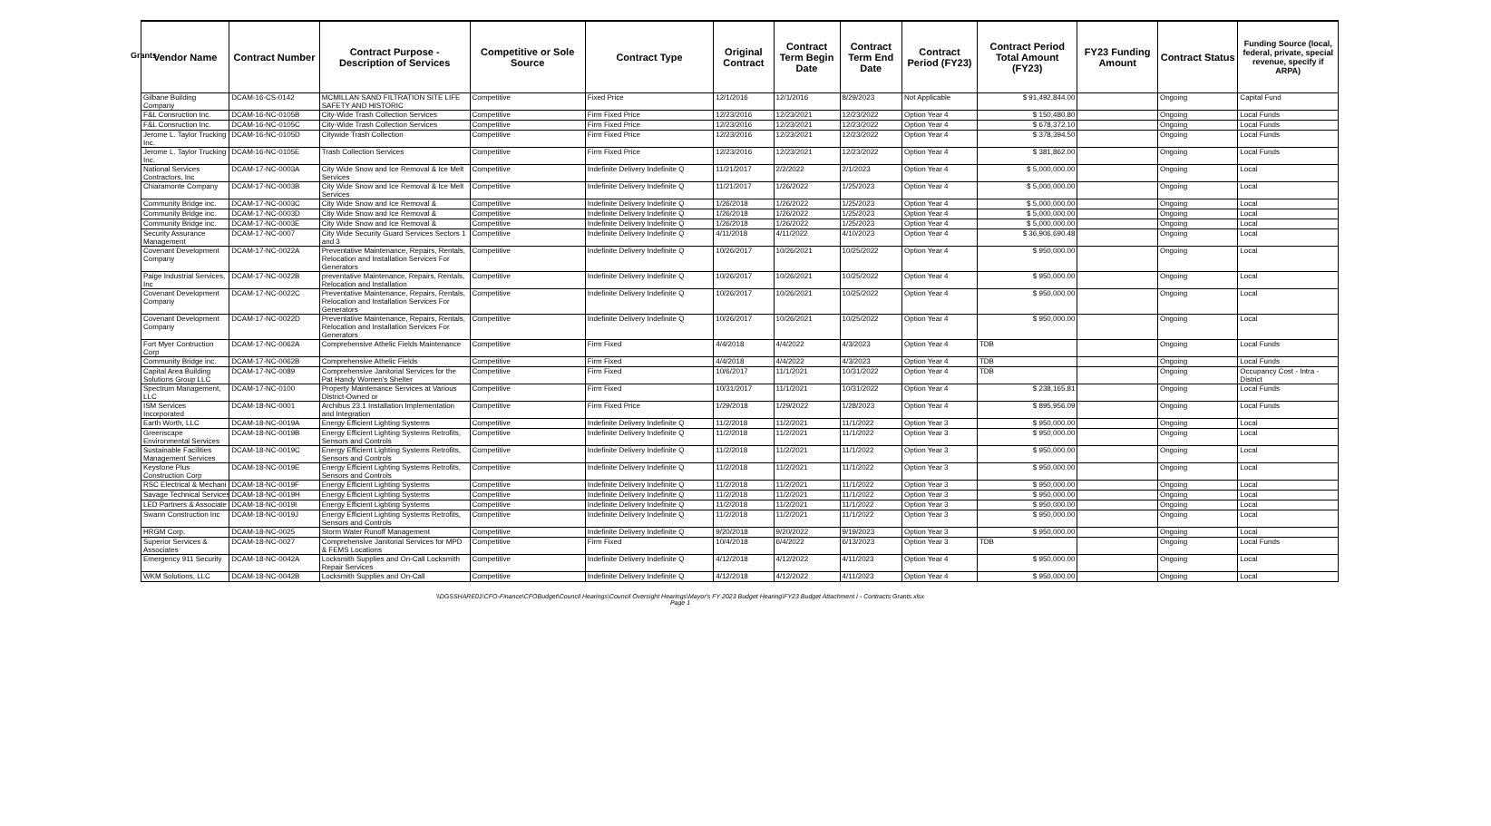Grants
| Vendor Name | Contract Number | Contract Purpose - Description of Services | Competitive or Sole Source | Contract Type | Original Contract | Contract Term Begin Date | Contract Term End Date | Contract Period (FY23) | Contract Period Total Amount (FY23) | FY23 Funding Amount | Contract Status | Funding Source (local, federal, private, special revenue, specify if ARPA) |
| --- | --- | --- | --- | --- | --- | --- | --- | --- | --- | --- | --- | --- |
| Gilbane Building Company | DCAM-16-CS-0142 | MCMILLAN SAND FILTRATION SITE LIFE SAFETY AND HISTORIC | Competitive | Fixed Price | 12/1/2016 | 12/1/2016 | 8/29/2023 | Not Applicable | $ 91,492,844.00 | | Ongoing | Capital Fund |
| F&L Consruction Inc. | DCAM-16-NC-0105B | City-Wide Trash Collection Services | Competitive | Firm Fixed Price | 12/23/2016 | 12/23/2021 | 12/23/2022 | Option Year 4 | $ 150,480.80 | | Ongoing | Local Funds |
| F&L Consruction Inc. | DCAM-16-NC-0105C | City-Wide Trash Collection Services | Competitive | Firm Fixed Price | 12/23/2016 | 12/23/2021 | 12/23/2022 | Option Year 4 | $ 678,372.10 | | Ongoing | Local Funds |
| Jerome L. Taylor Trucking Inc. | DCAM-16-NC-0105D | Citywide Trash Collection | Competitive | Firm Fixed Price | 12/23/2016 | 12/23/2021 | 12/23/2022 | Option Year 4 | $ 378,394.50 | | Ongoing | Local Funds |
| Jerome L. Taylor Trucking Inc. | DCAM-16-NC-0105E | Trash Collection Services | Competitive | Firm Fixed Price | 12/23/2016 | 12/23/2021 | 12/23/2022 | Option Year 4 | $ 381,862.00 | | Ongoing | Local Funds |
| National Services Contractors, Inc | DCAM-17-NC-0003A | City Wide Snow and Ice Removal & Ice Melt Services | Competitive | Indefinite Delivery Indefinite Q | 11/21/2017 | 2/2/2022 | 2/1/2023 | Option Year 4 | $ 5,000,000.00 | | Ongoing | Local |
| Chiaramonte Company | DCAM-17-NC-0003B | City Wide Snow and Ice Removal & Ice Melt Services | Competitive | Indefinite Delivery Indefinite Q | 11/21/2017 | 1/26/2022 | 1/25/2023 | Option Year 4 | $ 5,000,000.00 | | Ongoing | Local |
| Community Bridge inc. | DCAM-17-NC-0003C | City Wide Snow and Ice Removal & | Competitive | Indefinite Delivery Indefinite Q | 1/26/2018 | 1/26/2022 | 1/25/2023 | Option Year 4 | $ 5,000,000.00 | | Ongoing | Local |
| Community Bridge inc. | DCAM-17-NC-0003D | City Wide Snow and Ice Removal & | Competitive | Indefinite Delivery Indefinite Q | 1/26/2018 | 1/26/2022 | 1/25/2023 | Option Year 4 | $ 5,000,000.00 | | Ongoing | Local |
| Community Bridge inc. | DCAM-17-NC-0003E | City Wide Snow and Ice Removal & | Competitive | Indefinite Delivery Indefinite Q | 1/26/2018 | 1/26/2022 | 1/25/2023 | Option Year 4 | $ 5,000,000.00 | | Ongoing | Local |
| Security Assurance Management | DCAM-17-NC-0007 | City Wide Security Guard Services Sectors 1 and 3 | Competitive | Indefinite Delivery Indefinite Q | 4/11/2018 | 4/11/2022 | 4/10/2023 | Option Year 4 | $ 36,906,690.48 | | Ongoing | Local |
| Covenant Development Company | DCAM-17-NC-0022A | Preventative Maintenance, Repairs, Rentals, Relocation and Installation Services For Generators | Competitive | Indefinite Delivery Indefinite Q | 10/26/2017 | 10/26/2021 | 10/25/2022 | Option Year 4 | $ 950,000.00 | | Ongoing | Local |
| Paige Industrial Services, Inc | DCAM-17-NC-0022B | preventative Maintenance, Repairs, Rentals, Relocation and Installation | Competitive | Indefinite Delivery Indefinite Q | 10/26/2017 | 10/26/2021 | 10/25/2022 | Option Year 4 | $ 950,000.00 | | Ongoing | Local |
| Covenant Development Company | DCAM-17-NC-0022C | Preventative Maintenance, Repairs, Rentals, Relocation and Installation Services For Generators | Competitive | Indefinite Delivery Indefinite Q | 10/26/2017 | 10/26/2021 | 10/25/2022 | Option Year 4 | $ 950,000.00 | | Ongoing | Local |
| Covenant Development Company | DCAM-17-NC-0022D | Preventative Maintenance, Repairs, Rentals, Relocation and Installation Services For Generators | Competitive | Indefinite Delivery Indefinite Q | 10/26/2017 | 10/26/2021 | 10/25/2022 | Option Year 4 | $ 950,000.00 | | Ongoing | Local |
| Fort Myer Contruction Corp | DCAM-17-NC-0062A | Comprehensive Athelic Fields Maintenance | Competitive | Firm Fixed | 4/4/2018 | 4/4/2022 | 4/3/2023 | Option Year 4 | TDB | | Ongoing | Local Funds |
| Community Bridge inc. | DCAM-17-NC-0062B | Comprehensive Athelic Fields | Competitive | Firm Fixed | 4/4/2018 | 4/4/2022 | 4/3/2023 | Option Year 4 | TDB | | Ongoing | Local Funds |
| Capital Area Building Solutions Group LLC | DCAM-17-NC-0089 | Comprehensive Janitorial Services for the Pat Handy Women's Shelter | Competitive | Firm Fixed | 10/6/2017 | 11/1/2021 | 10/31/2022 | Option Year 4 | TDB | | Ongoing | Occupancy Cost - Intra - District |
| Spectrum Management, LLC | DCAM-17-NC-0100 | Property Maintenance Services at Various District-Owned or | Competitive | Firm Fixed | 10/31/2017 | 11/1/2021 | 10/31/2022 | Option Year 4 | $ 238,165.81 | | Ongoing | Local Funds |
| ISM Services Incorporated | DCAM-18-NC-0001 | Archibus 23.1 Installation Implementation and Integration | Competitive | Firm Fixed Price | 1/29/2018 | 1/29/2022 | 1/28/2023 | Option Year 4 | $ 895,956.09 | | Ongoing | Local Funds |
| Earth Worth, LLC | DCAM-18-NC-0019A | Energy Efficient Lighting Systems | Competitive | Indefinite Delivery Indefinite Q | 11/2/2018 | 11/2/2021 | 11/1/2022 | Option Year 3 | $ 950,000.00 | | Ongoing | Local |
| Greenscape Environmental Services | DCAM-18-NC-0019B | Energy Efficient Lighting Systems Retrofits, Sensors and Controls | Competitive | Indefinite Delivery Indefinite Q | 11/2/2018 | 11/2/2021 | 11/1/2022 | Option Year 3 | $ 950,000.00 | | Ongoing | Local |
| Sustainable Facilities Management Services | DCAM-18-NC-0019C | Energy Efficient Lighting Systems Retrofits, Sensors and Controls | Competitive | Indefinite Delivery Indefinite Q | 11/2/2018 | 11/2/2021 | 11/1/2022 | Option Year 3 | $ 950,000.00 | | Ongoing | Local |
| Keystone Plus Construction Corp | DCAM-18-NC-0019E | Energy Efficient Lighting Systems Retrofits, Sensors and Controls | Competitive | Indefinite Delivery Indefinite Q | 11/2/2018 | 11/2/2021 | 11/1/2022 | Option Year 3 | $ 950,000.00 | | Ongoing | Local |
| RSC Electrical & Mechani | DCAM-18-NC-0019F | Energy Efficient Lighting Systems | Competitive | Indefinite Delivery Indefinite Q | 11/2/2018 | 11/2/2021 | 11/1/2022 | Option Year 3 | $ 950,000.00 | | Ongoing | Local |
| Savage Technical Services | DCAM-18-NC-0019H | Energy Efficient Lighting Systems | Competitive | Indefinite Delivery Indefinite Q | 11/2/2018 | 11/2/2021 | 11/1/2022 | Option Year 3 | $ 950,000.00 | | Ongoing | Local |
| LED Partners & Associate | DCAM-18-NC-0019I | Energy Efficient Lighting Systems | Competitive | Indefinite Delivery Indefinite Q | 11/2/2018 | 11/2/2021 | 11/1/2022 | Option Year 3 | $ 950,000.00 | | Ongoing | Local |
| Swann Construction Inc | DCAM-18-NC-0019J | Energy Efficient Lighting Systems Retrofits, Sensors and Controls | Competitive | Indefinite Delivery Indefinite Q | 11/2/2018 | 11/2/2021 | 11/1/2022 | Option Year 3 | $ 950,000.00 | | Ongoing | Local |
| HRGM Corp. | DCAM-18-NC-0025 | Storm Water Runoff Management | Competitive | Indefinite Delivery Indefinite Q | 9/20/2018 | 9/20/2022 | 9/19/2023 | Option Year 3 | $ 950,000.00 | | Ongoing | Local |
| Superior Services & Associates | DCAM-18-NC-0027 | Comprehensive Janitorial Services for MPD & FEMS Locations | Competitive | Firm Fixed | 10/4/2018 | 6/4/2022 | 6/13/2023 | Option Year 3 | TDB | | Ongoing | Local Funds |
| Emergency 911 Security | DCAM-18-NC-0042A | Locksmith Supplies and On-Call Locksmith Repair Services | Competitive | Indefinite Delivery Indefinite Q | 4/12/2018 | 4/12/2022 | 4/11/2023 | Option Year 4 | $ 950,000.00 | | Ongoing | Local |
| WKM Solutions, LLC | DCAM-18-NC-0042B | Locksmith Supplies and On-Call | Competitive | Indefinite Delivery Indefinite Q | 4/12/2018 | 4/12/2022 | 4/11/2023 | Option Year 4 | $ 950,000.00 | | Ongoing | Local |
\\DGSSHARE01\CFO-Finance\CFOBudget\Council Hearings\Council Oversight Hearings\Mayor's FY 2023 Budget Hearing\FY23 Budget Attachment I - Contracts Grants.xlsx
Page 1